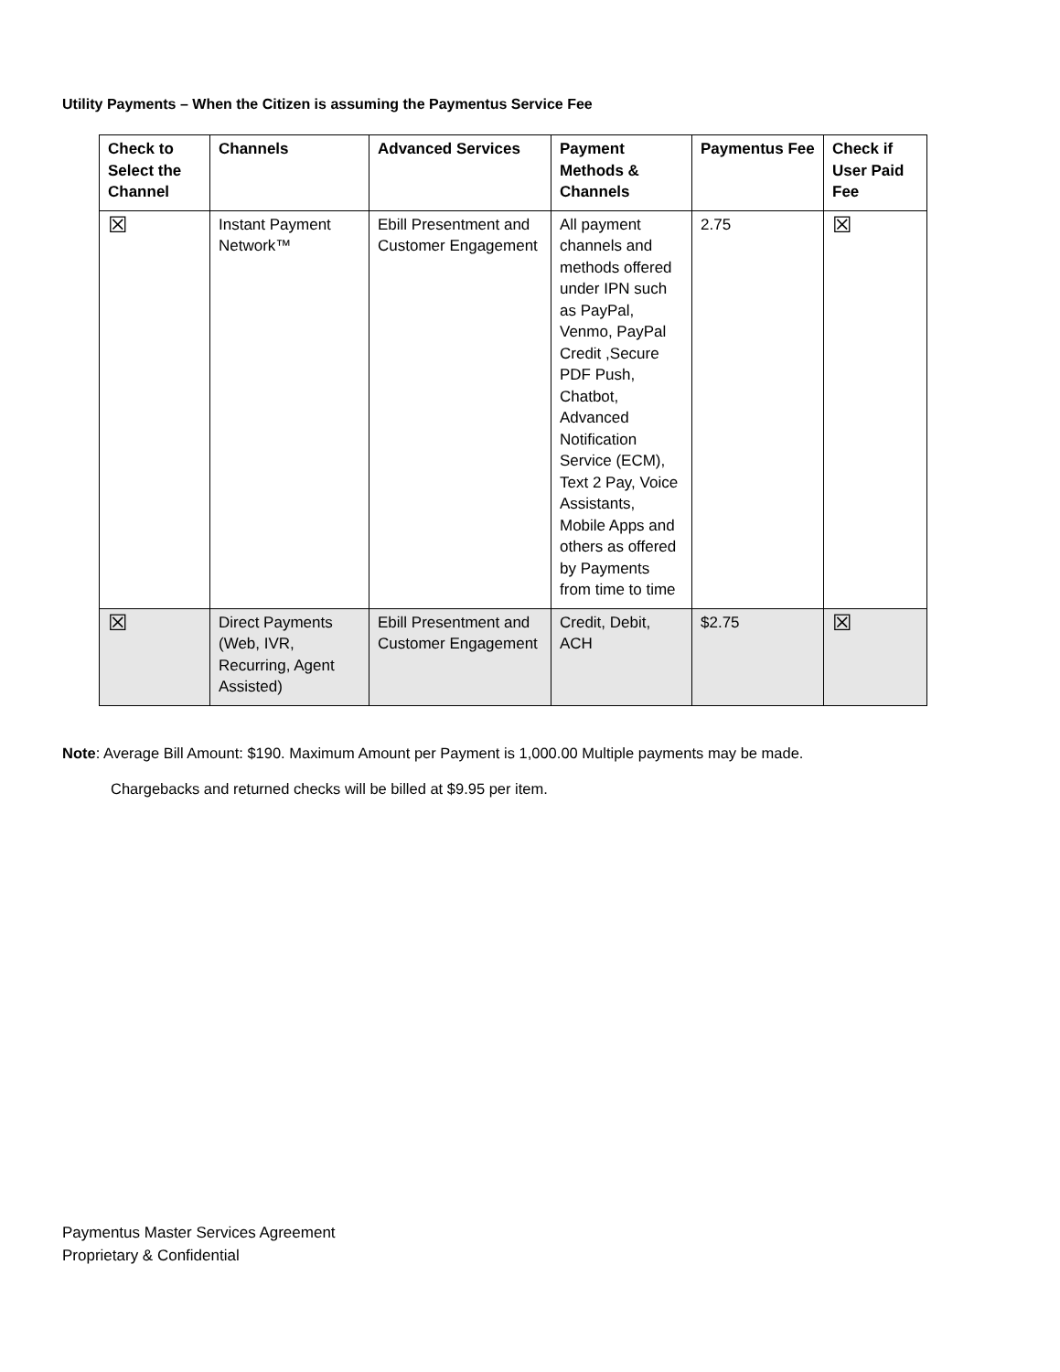Utility Payments – When the Citizen is assuming the Paymentus Service Fee
| Check to Select the Channel | Channels | Advanced Services | Payment Methods & Channels | Paymentus Fee | Check if User Paid Fee |
| --- | --- | --- | --- | --- | --- |
| ☒ | Instant Payment Network™ | Ebill Presentment and Customer Engagement | All payment channels and methods offered under IPN such as PayPal, Venmo, PayPal Credit ,Secure PDF Push, Chatbot, Advanced Notification Service (ECM), Text 2 Pay, Voice Assistants, Mobile Apps and others as offered by Payments from time to time | 2.75 | ☒ |
| ☒ | Direct Payments (Web, IVR, Recurring, Agent Assisted) | Ebill Presentment and Customer Engagement | Credit, Debit, ACH | $2.75 | ☒ |
Note: Average Bill Amount: $190. Maximum Amount per Payment is 1,000.00 Multiple payments may be made.
Chargebacks and returned checks will be billed at $9.95 per item.
Paymentus Master Services Agreement
Proprietary & Confidential